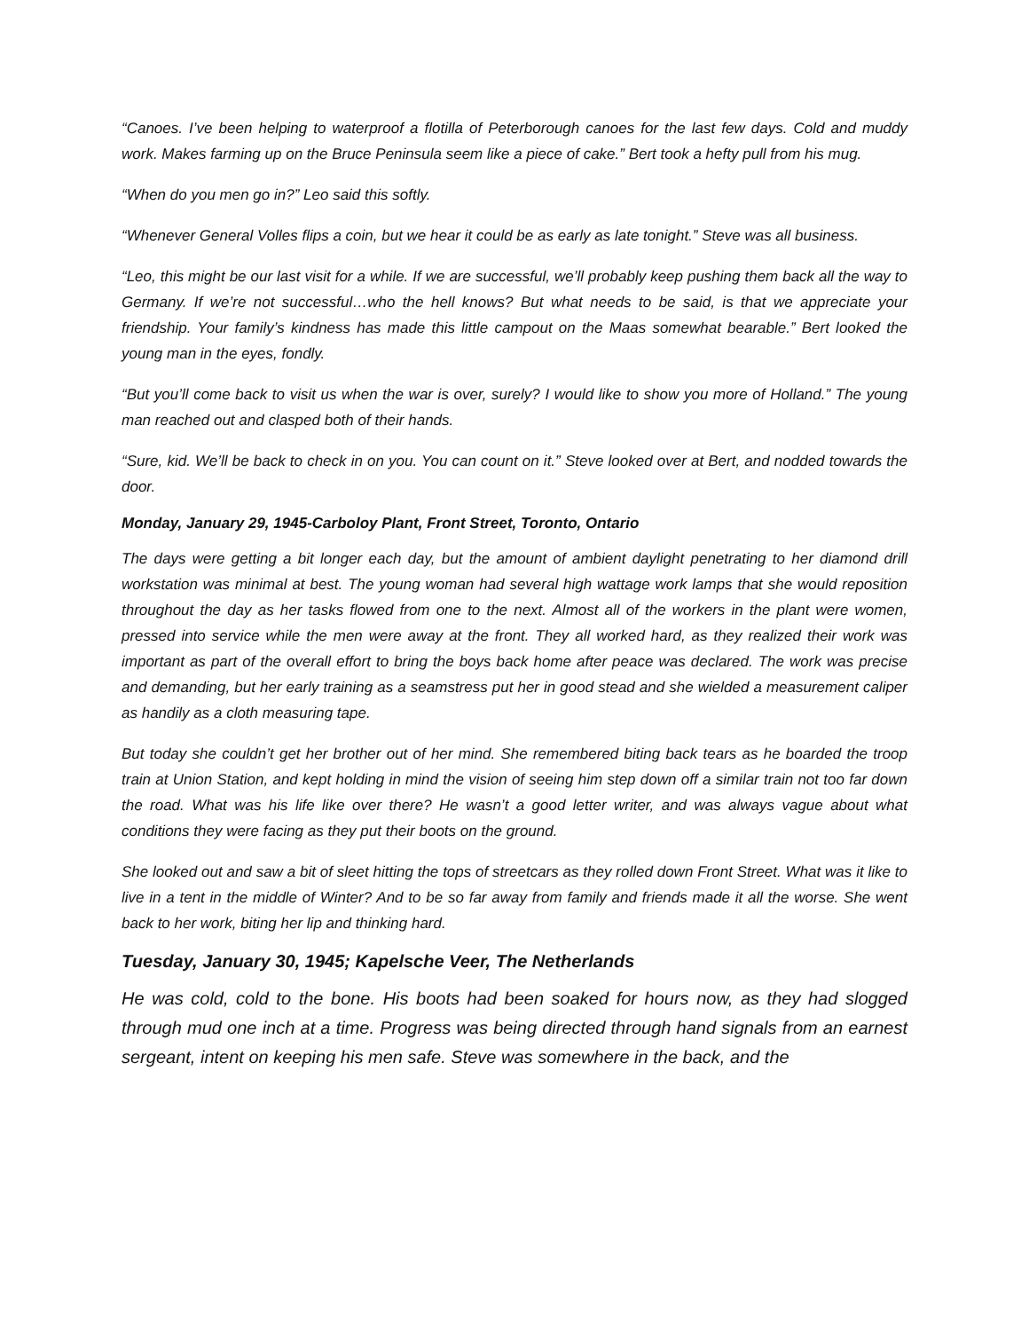“Canoes. I’ve been helping to waterproof a flotilla of Peterborough canoes for the last few days. Cold and muddy work. Makes farming up on the Bruce Peninsula seem like a piece of cake.” Bert took a hefty pull from his mug.
“When do you men go in?” Leo said this softly.
“Whenever General Volles flips a coin, but we hear it could be as early as late tonight.” Steve was all business.
“Leo, this might be our last visit for a while. If we are successful, we’ll probably keep pushing them back all the way to Germany. If we’re not successful…who the hell knows? But what needs to be said, is that we appreciate your friendship. Your family’s kindness has made this little campout on the Maas somewhat bearable.” Bert looked the young man in the eyes, fondly.
“But you’ll come back to visit us when the war is over, surely? I would like to show you more of Holland.” The young man reached out and clasped both of their hands.
“Sure, kid. We’ll be back to check in on you. You can count on it.” Steve looked over at Bert, and nodded towards the door.
Monday, January 29, 1945-Carboloy Plant, Front Street, Toronto, Ontario
The days were getting a bit longer each day, but the amount of ambient daylight penetrating to her diamond drill workstation was minimal at best. The young woman had several high wattage work lamps that she would reposition throughout the day as her tasks flowed from one to the next. Almost all of the workers in the plant were women, pressed into service while the men were away at the front. They all worked hard, as they realized their work was important as part of the overall effort to bring the boys back home after peace was declared. The work was precise and demanding, but her early training as a seamstress put her in good stead and she wielded a measurement caliper as handily as a cloth measuring tape.
But today she couldn’t get her brother out of her mind. She remembered biting back tears as he boarded the troop train at Union Station, and kept holding in mind the vision of seeing him step down off a similar train not too far down the road. What was his life like over there? He wasn’t a good letter writer, and was always vague about what conditions they were facing as they put their boots on the ground.
She looked out and saw a bit of sleet hitting the tops of streetcars as they rolled down Front Street. What was it like to live in a tent in the middle of Winter? And to be so far away from family and friends made it all the worse. She went back to her work, biting her lip and thinking hard.
Tuesday, January 30, 1945; Kapelsche Veer, The Netherlands
He was cold, cold to the bone. His boots had been soaked for hours now, as they had slogged through mud one inch at a time. Progress was being directed through hand signals from an earnest sergeant, intent on keeping his men safe. Steve was somewhere in the back, and the